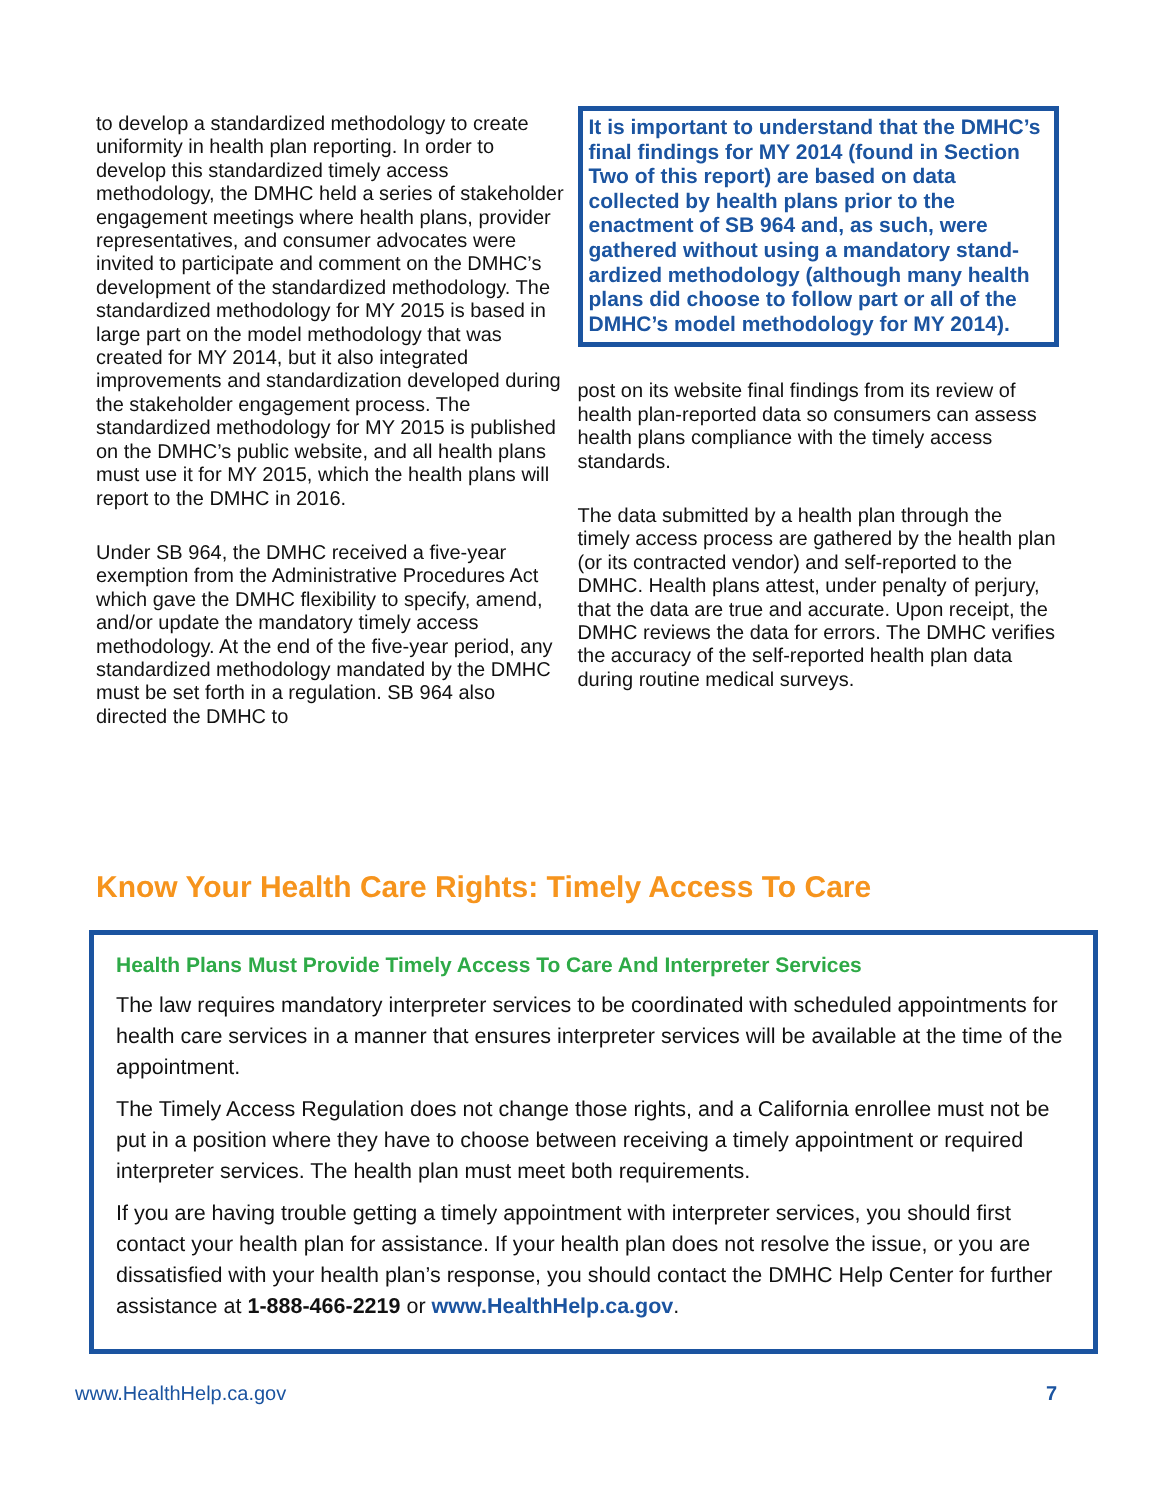to develop a standardized methodology to create uniformity in health plan reporting. In order to develop this standardized timely access methodology, the DMHC held a series of stakeholder engagement meetings where health plans, provider representatives, and consumer advocates were invited to participate and comment on the DMHC’s development of the standardized methodology. The standardized methodology for MY 2015 is based in large part on the model methodology that was created for MY 2014, but it also integrated improvements and standardization developed during the stakeholder engagement process. The standardized methodology for MY 2015 is published on the DMHC’s public website, and all health plans must use it for MY 2015, which the health plans will report to the DMHC in 2016.
Under SB 964, the DMHC received a five-year exemption from the Administrative Procedures Act which gave the DMHC flexibility to specify, amend, and/or update the mandatory timely access methodology. At the end of the five-year period, any standardized methodology mandated by the DMHC must be set forth in a regulation. SB 964 also directed the DMHC to
It is important to understand that the DMHC’s final findings for MY 2014 (found in Section Two of this report) are based on data collected by health plans prior to the enactment of SB 964 and, as such, were gathered without using a mandatory stand-ardized methodology (although many health plans did choose to follow part or all of the DMHC’s model methodology for MY 2014).
post on its website final findings from its review of health plan-reported data so consumers can assess health plans compliance with the timely access standards.
The data submitted by a health plan through the timely access process are gathered by the health plan (or its contracted vendor) and self-reported to the DMHC. Health plans attest, under penalty of perjury, that the data are true and accurate. Upon receipt, the DMHC reviews the data for errors. The DMHC verifies the accuracy of the self-reported health plan data during routine medical surveys.
Know Your Health Care Rights: Timely Access To Care
Health Plans Must Provide Timely Access To Care And Interpreter Services
The law requires mandatory interpreter services to be coordinated with scheduled appointments for health care services in a manner that ensures interpreter services will be available at the time of the appointment.
The Timely Access Regulation does not change those rights, and a California enrollee must not be put in a position where they have to choose between receiving a timely appointment or required interpreter services. The health plan must meet both requirements.
If you are having trouble getting a timely appointment with interpreter services, you should first contact your health plan for assistance. If your health plan does not resolve the issue, or you are dissatisfied with your health plan’s response, you should contact the DMHC Help Center for further assistance at 1-888-466-2219 or www.HealthHelp.ca.gov.
www.HealthHelp.ca.gov 7